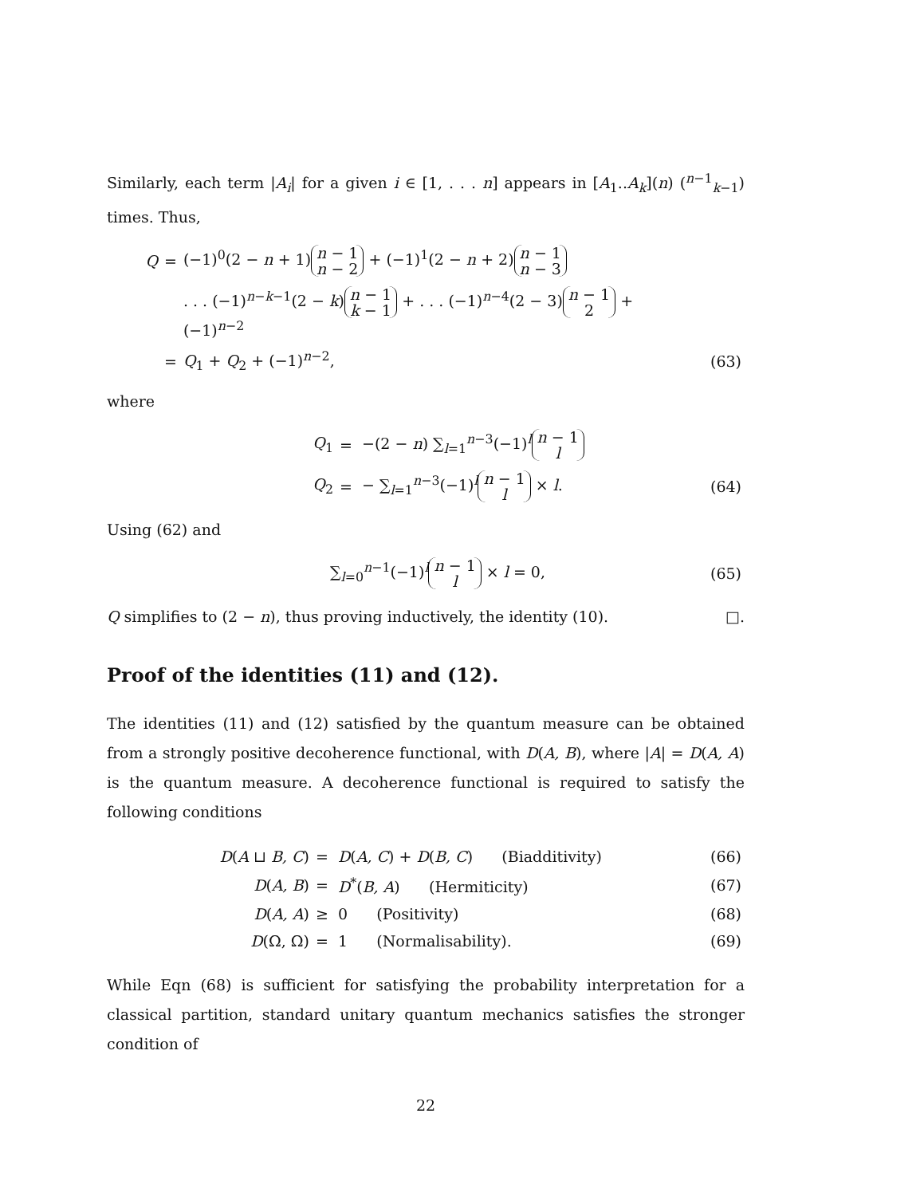Similarly, each term |A<sub>i</sub>| for a given i ∈ [1, . . . n] appears in [A<sub>1</sub>..A<sub>k</sub>](n) (<sup>n−1</sup><sub>k−1</sub>) times. Thus,
| Q | = | (−1)<sup>0</sup>(2 − n + 1) n − 1 n − 2 + (−1)<sup>1</sup>(2 − n + 2) n − 1 n − 3 | |
| | | . . . (−1)<sup>n−k−1</sup>(2 − k ) n − 1 k − 1 + . . . (−1)<sup>n−4</sup>(2 − 3) n − 1 2 + (−1)<sup>n−2</sup> | |
| | = | Q<sub>1</sub> + Q<sub>2</sub> + (−1)<sup>n−2</sup>, | (63) |
where
| Q<sub>1</sub> | = | −(2 − n ) ∑<sub>l=1</sub><sup>n−3</sup>(−1)<sup>l</sup> n − 1 l | |
| Q<sub>2</sub> | = | − ∑<sub>l=1</sub><sup>n−3</sup>(−1)<sup>l</sup> n − 1 l × l . | (64) |
Using (62) and
| ∑<sub>l=0</sub><sup>n−1</sup>(−1)<sup>l</sup> n − 1 l × l = 0, | (65) |
Q simplifies to (2 − n), thus proving inductively, the identity (10). □.
Proof of the identities (11) and (12).
The identities (11) and (12) satisfied by the quantum measure can be obtained from a strongly positive decoherence functional, with D(A, B), where |A| = D(A, A) is the quantum measure. A decoherence functional is required to satisfy the following conditions
| D ( A ⊔ B, C ) | = | D ( A, C ) + D ( B, C ) (Biadditivity) | (66) |
| D ( A, B ) | = | D<sup>*</sup>( B, A ) (Hermiticity) | (67) |
| D ( A, A ) | ≥ | 0 (Positivity) | (68) |
| D (Ω, Ω) | = | 1 (Normalisability). | (69) |
While Eqn (68) is sufficient for satisfying the probability interpretation for a classical partition, standard unitary quantum mechanics satisfies the stronger condition of
22